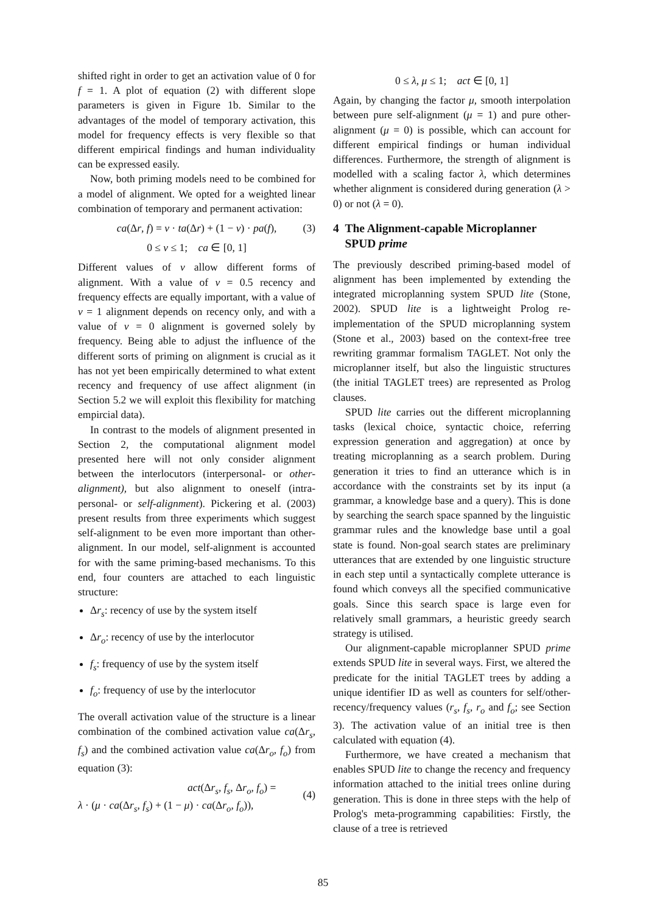shifted right in order to get an activation value of 0 for f = 1. A plot of equation (2) with different slope parameters is given in Figure 1b. Similar to the advantages of the model of temporary activation, this model for frequency effects is very flexible so that different empirical findings and human individuality can be expressed easily.
Now, both priming models need to be combined for a model of alignment. We opted for a weighted linear combination of temporary and permanent activation:
ca(Δr, f) = ν · ta(Δr) + (1 − ν) · pa(f), (3)
0 ≤ ν ≤ 1; ca ∈ [0, 1]
Different values of ν allow different forms of alignment. With a value of ν = 0.5 recency and frequency effects are equally important, with a value of ν = 1 alignment depends on recency only, and with a value of ν = 0 alignment is governed solely by frequency. Being able to adjust the influence of the different sorts of priming on alignment is crucial as it has not yet been empirically determined to what extent recency and frequency of use affect alignment (in Section 5.2 we will exploit this flexibility for matching empircial data).
In contrast to the models of alignment presented in Section 2, the computational alignment model presented here will not only consider alignment between the interlocutors (interpersonal- or other-alignment), but also alignment to oneself (intra-personal- or self-alignment). Pickering et al. (2003) present results from three experiments which suggest self-alignment to be even more important than other-alignment. In our model, self-alignment is accounted for with the same priming-based mechanisms. To this end, four counters are attached to each linguistic structure:
Δr<sub>s</sub>: recency of use by the system itself
Δr<sub>o</sub>: recency of use by the interlocutor
f<sub>s</sub>: frequency of use by the system itself
f<sub>o</sub>: frequency of use by the interlocutor
The overall activation value of the structure is a linear combination of the combined activation value ca(Δr<sub>s</sub>, f<sub>s</sub>) and the combined activation value ca(Δr<sub>o</sub>, f<sub>o</sub>) from equation (3):
act(Δr<sub>s</sub>, f<sub>s</sub>, Δr<sub>o</sub>, f<sub>o</sub>) =
λ · (μ · ca(Δr<sub>s</sub>, f<sub>s</sub>) + (1 − μ) · ca(Δr<sub>o</sub>, f<sub>o</sub>)),
(4)
0 ≤ λ, μ ≤ 1; act ∈ [0, 1]
Again, by changing the factor μ, smooth interpolation between pure self-alignment (μ = 1) and pure other-alignment (μ = 0) is possible, which can account for different empirical findings or human individual differences. Furthermore, the strength of alignment is modelled with a scaling factor λ, which determines whether alignment is considered during generation (λ > 0) or not (λ = 0).
4 The Alignment-capable Microplanner
SPUD prime
The previously described priming-based model of alignment has been implemented by extending the integrated microplanning system SPUD lite (Stone, 2002). SPUD lite is a lightweight Prolog re-implementation of the SPUD microplanning system (Stone et al., 2003) based on the context-free tree rewriting grammar formalism TAGLET. Not only the microplanner itself, but also the linguistic structures (the initial TAGLET trees) are represented as Prolog clauses.
SPUD lite carries out the different microplanning tasks (lexical choice, syntactic choice, referring expression generation and aggregation) at once by treating microplanning as a search problem. During generation it tries to find an utterance which is in accordance with the constraints set by its input (a grammar, a knowledge base and a query). This is done by searching the search space spanned by the linguistic grammar rules and the knowledge base until a goal state is found. Non-goal search states are preliminary utterances that are extended by one linguistic structure in each step until a syntactically complete utterance is found which conveys all the specified communicative goals. Since this search space is large even for relatively small grammars, a heuristic greedy search strategy is utilised.
Our alignment-capable microplanner SPUD prime extends SPUD lite in several ways. First, we altered the predicate for the initial TAGLET trees by adding a unique identifier ID as well as counters for self/other-recency/frequency values (r<sub>s</sub>, f<sub>s</sub>, r<sub>o</sub> and f<sub>o</sub>; see Section 3). The activation value of an initial tree is then calculated with equation (4).
Furthermore, we have created a mechanism that enables SPUD lite to change the recency and frequency information attached to the initial trees online during generation. This is done in three steps with the help of Prolog's meta-programming capabilities: Firstly, the clause of a tree is retrieved
85